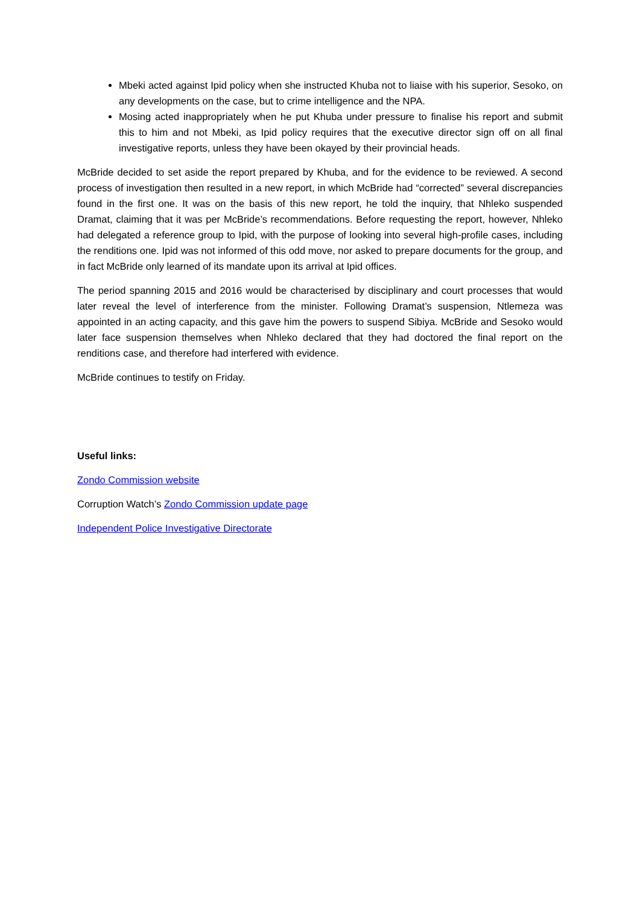Mbeki acted against Ipid policy when she instructed Khuba not to liaise with his superior, Sesoko, on any developments on the case, but to crime intelligence and the NPA.
Mosing acted inappropriately when he put Khuba under pressure to finalise his report and submit this to him and not Mbeki, as Ipid policy requires that the executive director sign off on all final investigative reports, unless they have been okayed by their provincial heads.
McBride decided to set aside the report prepared by Khuba, and for the evidence to be reviewed. A second process of investigation then resulted in a new report, in which McBride had “corrected” several discrepancies found in the first one. It was on the basis of this new report, he told the inquiry, that Nhleko suspended Dramat, claiming that it was per McBride’s recommendations. Before requesting the report, however, Nhleko had delegated a reference group to Ipid, with the purpose of looking into several high-profile cases, including the renditions one. Ipid was not informed of this odd move, nor asked to prepare documents for the group, and in fact McBride only learned of its mandate upon its arrival at Ipid offices.
The period spanning 2015 and 2016 would be characterised by disciplinary and court processes that would later reveal the level of interference from the minister. Following Dramat’s suspension, Ntlemeza was appointed in an acting capacity, and this gave him the powers to suspend Sibiya. McBride and Sesoko would later face suspension themselves when Nhleko declared that they had doctored the final report on the renditions case, and therefore had interfered with evidence.
McBride continues to testify on Friday.
Useful links:
Zondo Commission website
Corruption Watch’s Zondo Commission update page
Independent Police Investigative Directorate